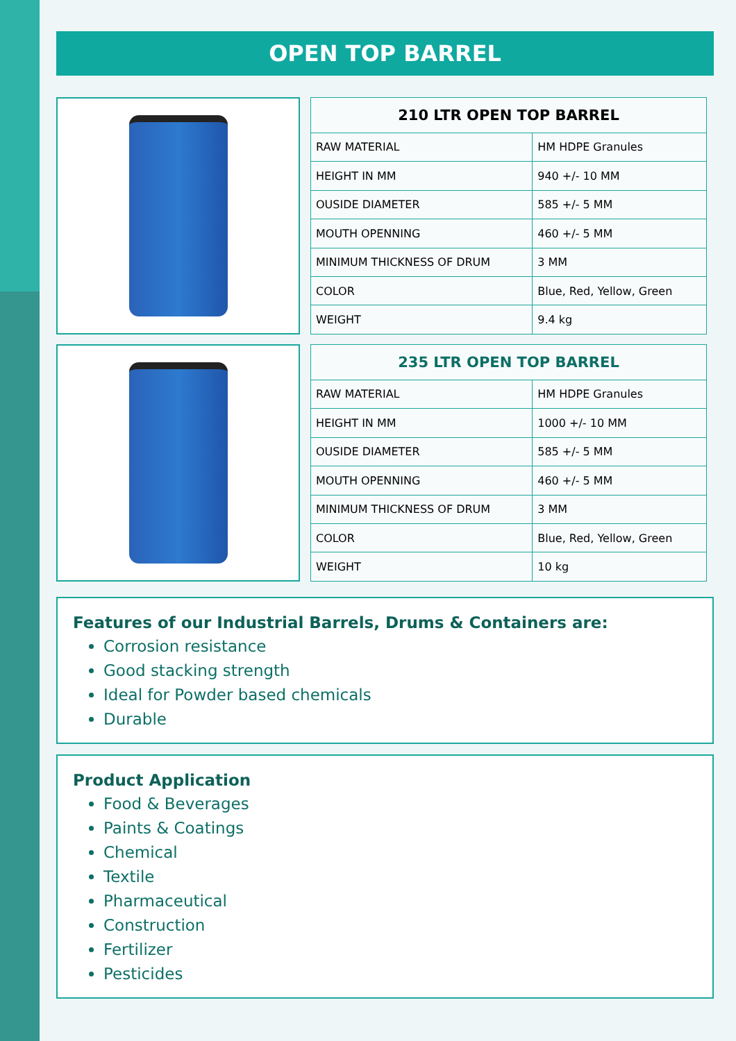OPEN TOP BARREL
| 210 LTR OPEN TOP BARREL | |
| --- | --- |
| RAW MATERIAL | HM HDPE Granules |
| HEIGHT IN MM | 940 +/- 10 MM |
| OUSIDE DIAMETER | 585 +/- 5 MM |
| MOUTH OPENNING | 460 +/- 5 MM |
| MINIMUM THICKNESS OF DRUM | 3 MM |
| COLOR | Blue, Red, Yellow, Green |
| WEIGHT | 9.4 kg |
| 235 LTR OPEN TOP BARREL | |
| --- | --- |
| RAW MATERIAL | HM HDPE Granules |
| HEIGHT IN MM | 1000 +/- 10 MM |
| OUSIDE DIAMETER | 585 +/- 5 MM |
| MOUTH OPENNING | 460 +/- 5 MM |
| MINIMUM THICKNESS OF DRUM | 3 MM |
| COLOR | Blue, Red, Yellow, Green |
| WEIGHT | 10 kg |
Features of our Industrial Barrels, Drums & Containers are:
Corrosion resistance
Good stacking strength
Ideal for Powder based chemicals
Durable
Product Application
Food & Beverages
Paints & Coatings
Chemical
Textile
Pharmaceutical
Construction
Fertilizer
Pesticides